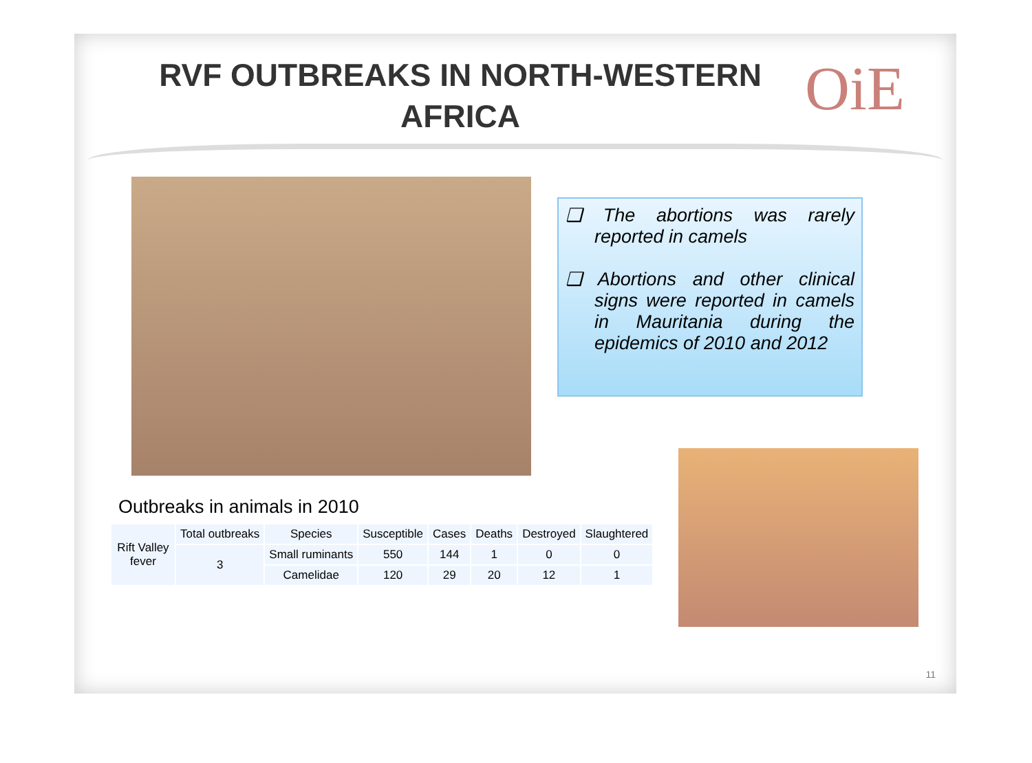RVF OUTBREAKS IN NORTH-WESTERN AFRICA
OiE
❑ The abortions was rarely reported in camels
❑ Abortions and other clinical signs were reported in camels in Mauritania during the epidemics of 2010 and 2012
Outbreaks in animals in 2010
| Rift Valley fever | Total outbreaks | Species | Susceptible | Cases | Deaths | Destroyed | Slaughtered |
| | 3 | Small ruminants | 550 | 144 | 1 | 0 | 0 |
| | | Camelidae | 120 | 29 | 20 | 12 | 1 |
11